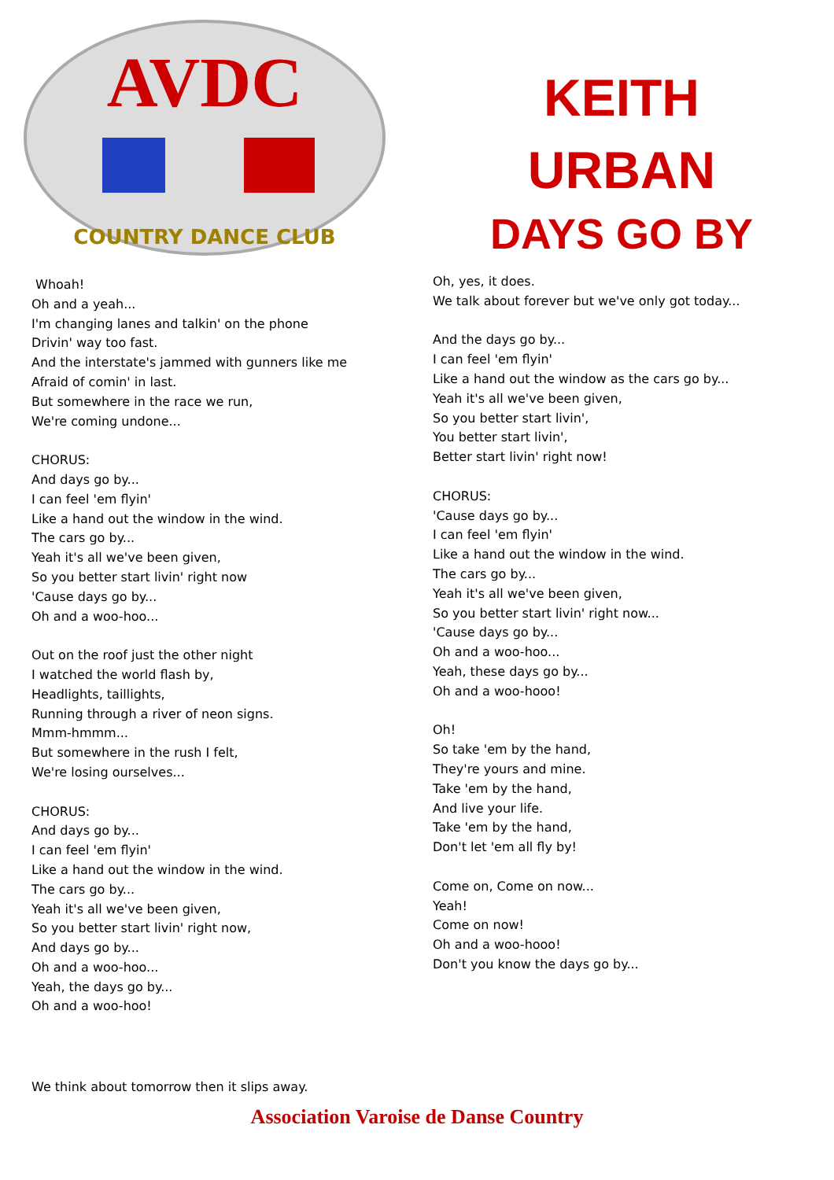AVDC
COUNTRY DANCE CLUB
KEITH
URBAN
DAYS GO BY
Whoah!
Oh and a yeah...
I'm changing lanes and talkin' on the phone
Drivin' way too fast.
And the interstate's jammed with gunners like me
Afraid of comin' in last.
But somewhere in the race we run,
We're coming undone...
CHORUS:
And days go by...
I can feel 'em flyin'
Like a hand out the window in the wind.
The cars go by...
Yeah it's all we've been given,
So you better start livin' right now
'Cause days go by...
Oh and a woo-hoo...
Out on the roof just the other night
I watched the world flash by,
Headlights, taillights,
Running through a river of neon signs.
Mmm-hmmm...
But somewhere in the rush I felt,
We're losing ourselves...
CHORUS:
And days go by...
I can feel 'em flyin'
Like a hand out the window in the wind.
The cars go by...
Yeah it's all we've been given,
So you better start livin' right now,
And days go by...
Oh and a woo-hoo...
Yeah, the days go by...
Oh and a woo-hoo!
Oh, yes, it does.
We talk about forever but we've only got today...
And the days go by...
I can feel 'em flyin'
Like a hand out the window as the cars go by...
Yeah it's all we've been given,
So you better start livin',
You better start livin',
Better start livin' right now!
CHORUS:
'Cause days go by...
I can feel 'em flyin'
Like a hand out the window in the wind.
The cars go by...
Yeah it's all we've been given,
So you better start livin' right now...
'Cause days go by...
Oh and a woo-hoo...
Yeah, these days go by...
Oh and a woo-hooo!
Oh!
So take 'em by the hand,
They're yours and mine.
Take 'em by the hand,
And live your life.
Take 'em by the hand,
Don't let 'em all fly by!
Come on, Come on now...
Yeah!
Come on now!
Oh and a woo-hooo!
Don't you know the days go by...
We think about tomorrow then it slips away.
Association Varoise de Danse Country